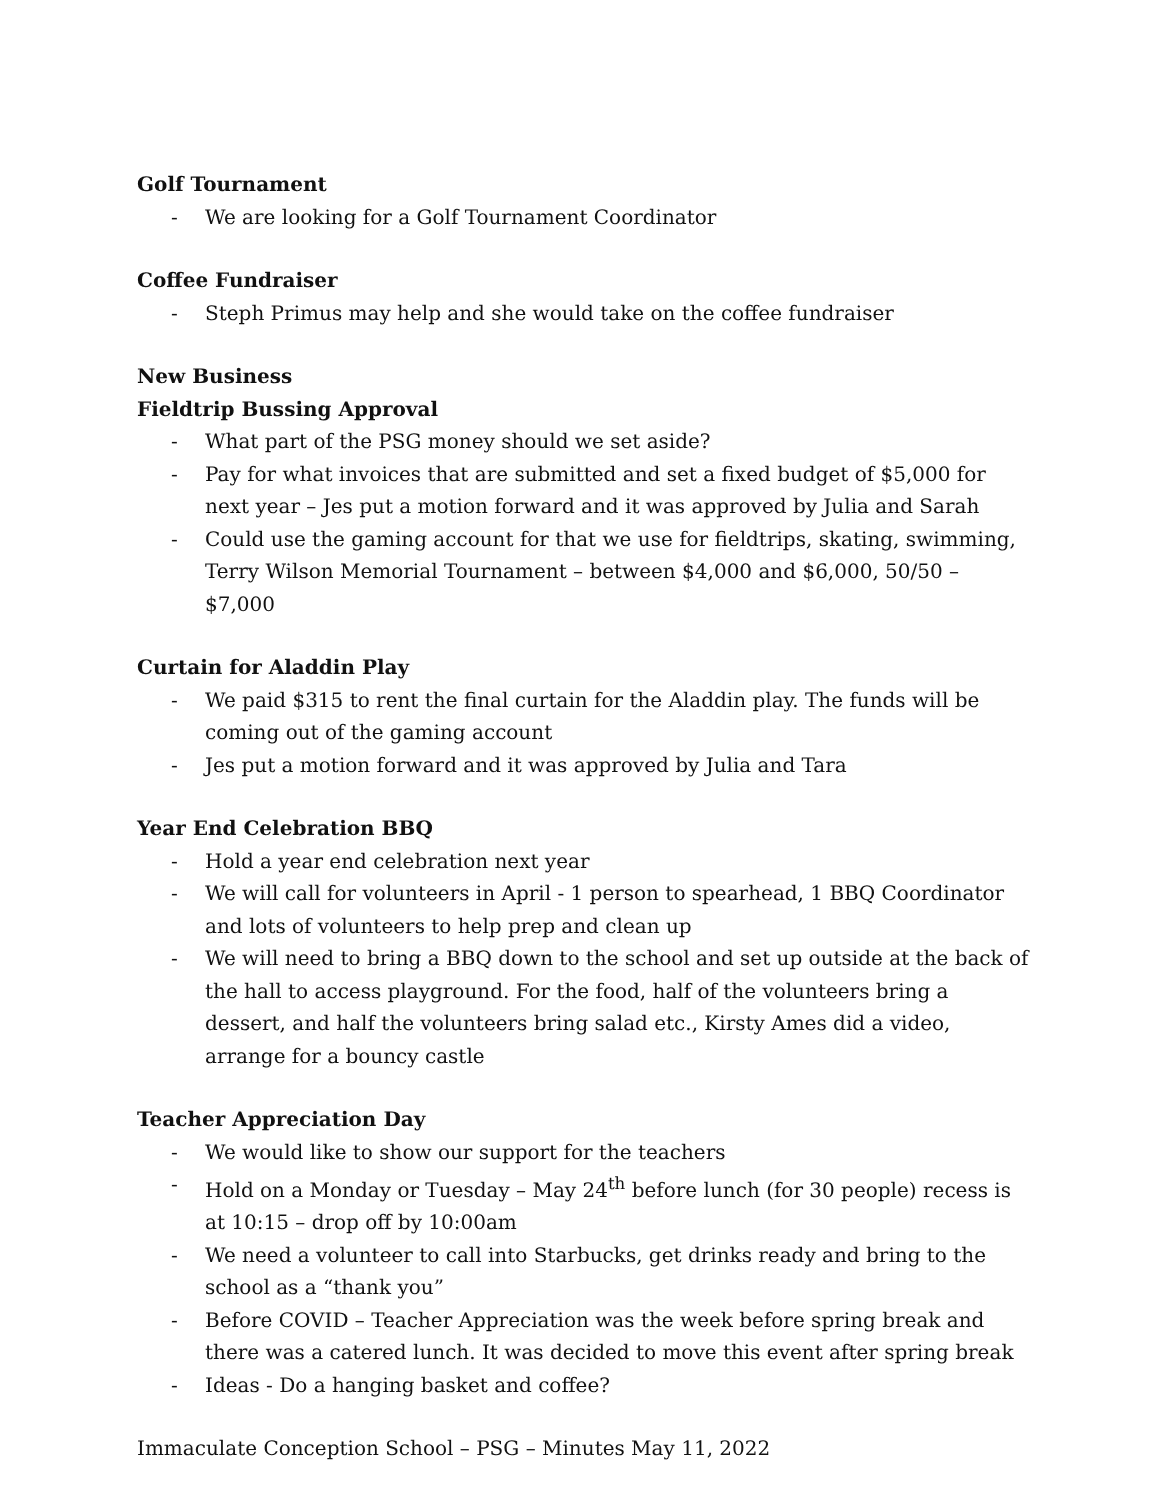Golf Tournament
- We are looking for a Golf Tournament Coordinator
Coffee Fundraiser
- Steph Primus may help and she would take on the coffee fundraiser
New Business
Fieldtrip Bussing Approval
- What part of the PSG money should we set aside?
- Pay for what invoices that are submitted and set a fixed budget of $5,000 for next year – Jes put a motion forward and it was approved by Julia and Sarah
- Could use the gaming account for that we use for fieldtrips, skating, swimming, Terry Wilson Memorial Tournament – between $4,000 and $6,000, 50/50 – $7,000
Curtain for Aladdin Play
- We paid $315 to rent the final curtain for the Aladdin play. The funds will be coming out of the gaming account
- Jes put a motion forward and it was approved by Julia and Tara
Year End Celebration BBQ
- Hold a year end celebration next year
- We will call for volunteers in April - 1 person to spearhead, 1 BBQ Coordinator and lots of volunteers to help prep and clean up
- We will need to bring a BBQ down to the school and set up outside at the back of the hall to access playground. For the food, half of the volunteers bring a dessert, and half the volunteers bring salad etc., Kirsty Ames did a video, arrange for a bouncy castle
Teacher Appreciation Day
- We would like to show our support for the teachers
- Hold on a Monday or Tuesday – May 24<sup>th</sup> before lunch (for 30 people) recess is at 10:15 – drop off by 10:00am
- We need a volunteer to call into Starbucks, get drinks ready and bring to the school as a “thank you”
- Before COVID – Teacher Appreciation was the week before spring break and there was a catered lunch. It was decided to move this event after spring break
- Ideas - Do a hanging basket and coffee?
Immaculate Conception School – PSG – Minutes May 11, 2022